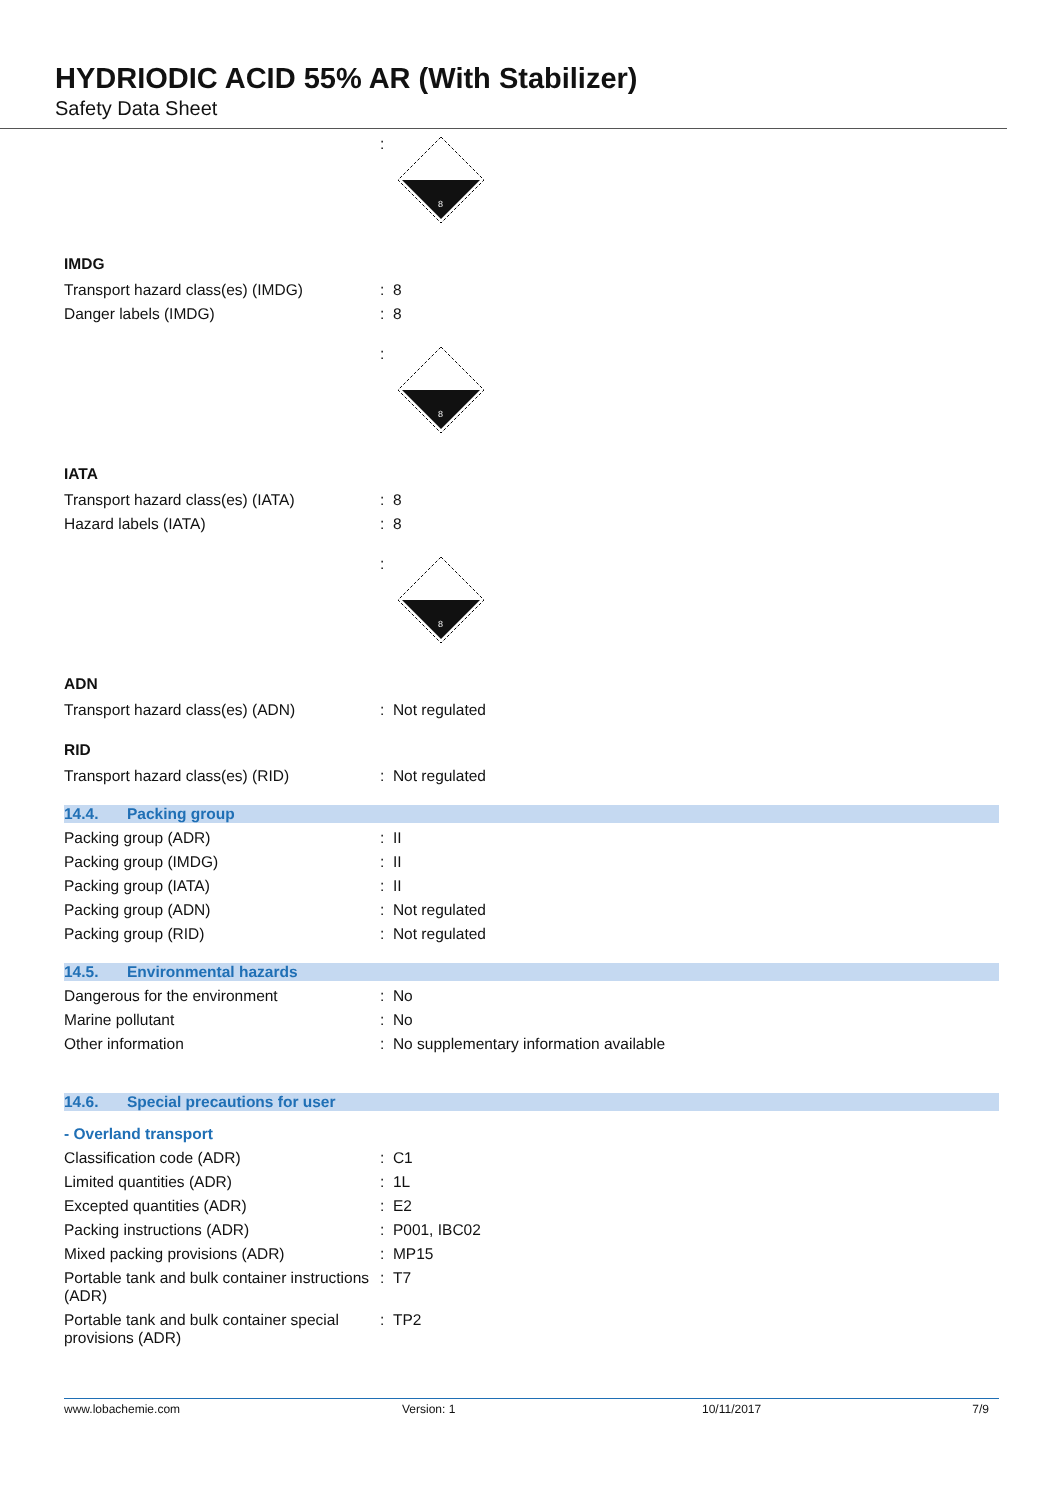HYDRIODIC ACID 55% AR (With Stabilizer)
Safety Data Sheet
:
8
IMDG
Transport hazard class(es) (IMDG) : 8
Danger labels (IMDG) : 8
:
8
IATA
Transport hazard class(es) (IATA) : 8
Hazard labels (IATA) : 8
:
8
ADN
Transport hazard class(es) (ADN) : Not regulated
RID
Transport hazard class(es) (RID) : Not regulated
14.4. Packing group
Packing group (ADR) : II
Packing group (IMDG) : II
Packing group (IATA) : II
Packing group (ADN) : Not regulated
Packing group (RID) : Not regulated
14.5. Environmental hazards
Dangerous for the environment : No
Marine pollutant : No
Other information : No supplementary information available
14.6. Special precautions for user
- Overland transport
Classification code (ADR) : C1
Limited quantities (ADR) : 1L
Excepted quantities (ADR) : E2
Packing instructions (ADR) : P001, IBC02
Mixed packing provisions (ADR) : MP15
Portable tank and bulk container instructions (ADR)
: T7
Portable tank and bulk container special provisions (ADR)
: TP2
www.lobachemie.com Version: 1 10/11/2017 7/9